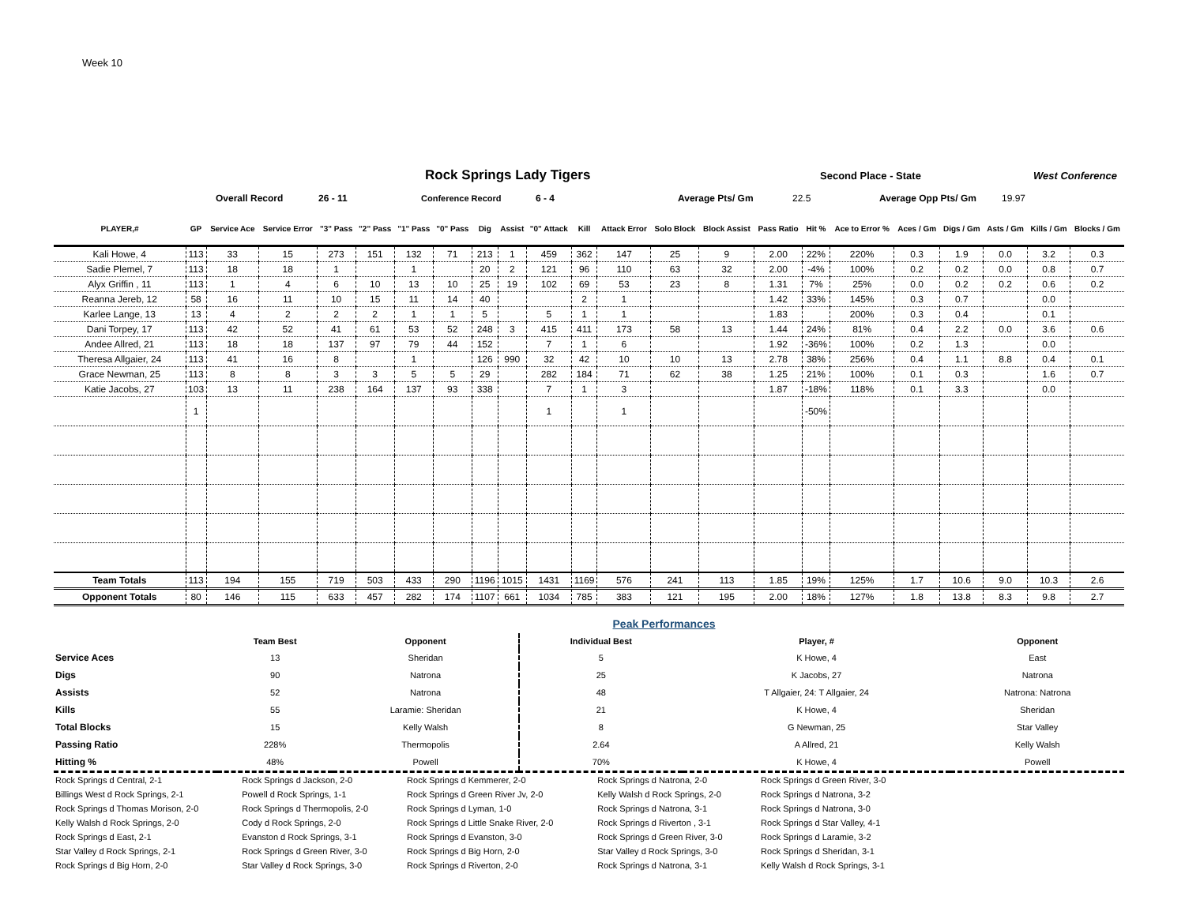Week 10
Rock Springs Lady Tigers Second Place - State West Conference
Overall Record 26 - 11 Conference Record 6 - 4 Average Pts/ Gm 22.5 Average Opp Pts/ Gm 19.97
| PLAYER,# | GP | Service Ace | Service Error | "3" Pass | "2" Pass | "1" Pass | "0" Pass | Dig | Assist | "0" Attack | Kill | Attack Error | Solo Block | Block Assist | Pass Ratio | Hit % | Ace to Error % | Aces / Gm | Digs / Gm | Asts / Gm | Kills / Gm | Blocks / Gm |
| --- | --- | --- | --- | --- | --- | --- | --- | --- | --- | --- | --- | --- | --- | --- | --- | --- | --- | --- | --- | --- | --- | --- |
| Kali Howe, 4 | 113 | 33 | 15 | 273 | 151 | 132 | 71 | 213 | 1 | 459 | 362 | 147 | 25 | 9 | 2.00 | 22% | 220% | 0.3 | 1.9 | 0.0 | 3.2 | 0.3 |
| Sadie Plemel, 7 | 113 | 18 | 18 | 1 | | 1 | | 20 | 2 | 121 | 96 | 110 | 63 | 32 | 2.00 | -4% | 100% | 0.2 | 0.2 | 0.0 | 0.8 | 0.7 |
| Alyx Griffin , 11 | 113 | 1 | 4 | 6 | 10 | 13 | 10 | 25 | 19 | 102 | 69 | 53 | 23 | 8 | 1.31 | 7% | 25% | 0.0 | 0.2 | 0.2 | 0.6 | 0.2 |
| Reanna Jereb, 12 | 58 | 16 | 11 | 10 | 15 | 11 | 14 | 40 | | | 2 | 1 | | | 1.42 | 33% | 145% | 0.3 | 0.7 | | 0.0 | |
| Karlee Lange, 13 | 13 | 4 | 2 | 2 | 2 | 1 | 1 | 5 | | 5 | 1 | 1 | | | 1.83 | | 200% | 0.3 | 0.4 | | 0.1 | |
| Dani Torpey, 17 | 113 | 42 | 52 | 41 | 61 | 53 | 52 | 248 | 3 | 415 | 411 | 173 | 58 | 13 | 1.44 | 24% | 81% | 0.4 | 2.2 | 0.0 | 3.6 | 0.6 |
| Andee Allred, 21 | 113 | 18 | 18 | 137 | 97 | 79 | 44 | 152 | | 7 | 1 | 6 | | | 1.92 | -36% | 100% | 0.2 | 1.3 | | 0.0 | |
| Theresa Allgaier, 24 | 113 | 41 | 16 | 8 | | 1 | | 126 | 990 | 32 | 42 | 10 | 10 | 13 | 2.78 | 38% | 256% | 0.4 | 1.1 | 8.8 | 0.4 | 0.1 |
| Grace Newman, 25 | 113 | 8 | 8 | 3 | 3 | 5 | 5 | 29 | | 282 | 184 | 71 | 62 | 38 | 1.25 | 21% | 100% | 0.1 | 0.3 | | 1.6 | 0.7 |
| Katie Jacobs, 27 | 103 | 13 | 11 | 238 | 164 | 137 | 93 | 338 | | 7 | 1 | 3 | | | 1.87 | -18% | 118% | 0.1 | 3.3 | | 0.0 | |
| | 1 | | | | | | | | | 1 | | 1 | | | | -50% | | | | | | |
| Team Totals | 113 | 194 | 155 | 719 | 503 | 433 | 290 | 1196 | 1015 | 1431 | 1169 | 576 | 241 | 113 | 1.85 | 19% | 125% | 1.7 | 10.6 | 9.0 | 10.3 | 2.6 |
| Opponent Totals | 80 | 146 | 115 | 633 | 457 | 282 | 174 | 1107 | 661 | 1034 | 785 | 383 | 121 | 195 | 2.00 | 18% | 127% | 1.8 | 13.8 | 8.3 | 9.8 | 2.7 |
Peak Performances
| | Team Best | Opponent | Individual Best | Player, # | Opponent |
| --- | --- | --- | --- | --- | --- |
| Service Aces | 13 | Sheridan | 5 | K Howe, 4 | East |
| Digs | 90 | Natrona | 25 | K Jacobs, 27 | Natrona |
| Assists | 52 | Natrona | 48 | T Allgaier, 24: T Allgaier, 24 | Natrona: Natrona |
| Kills | 55 | Laramie: Sheridan | 21 | K Howe, 4 | Sheridan |
| Total Blocks | 15 | Kelly Walsh | 8 | G Newman, 25 | Star Valley |
| Passing Ratio | 228% | Thermopolis | 2.64 | A Allred, 21 | Kelly Walsh |
| Hitting % | 48% | Powell | 70% | K Howe, 4 | Powell |
| Rock Springs d Central, 2-1 | Rock Springs d Jackson, 2-0 | Rock Springs d Kemmerer, 2-0 | Rock Springs d Natrona, 2-0 | Rock Springs d Green River, 3-0 |
| Billings West d Rock Springs, 2-1 | Powell d Rock Springs, 1-1 | Rock Springs d Green River Jv, 2-0 | Kelly Walsh d Rock Springs, 2-0 | Rock Springs d Natrona, 3-2 |
| Rock Springs d Thomas Morison, 2-0 | Rock Springs d Thermopolis, 2-0 | Rock Springs d Lyman, 1-0 | Rock Springs d Natrona, 3-1 | Rock Springs d Natrona, 3-0 |
| Kelly Walsh d Rock Springs, 2-0 | Cody d Rock Springs, 2-0 | Rock Springs d Little Snake River, 2-0 | Rock Springs d Riverton , 3-1 | Rock Springs d Star Valley, 4-1 |
| Rock Springs d East, 2-1 | Evanston d Rock Springs, 3-1 | Rock Springs d Evanston, 3-0 | Rock Springs d Green River, 3-0 | Rock Springs d Laramie, 3-2 |
| Star Valley d Rock Springs, 2-1 | Rock Springs d Green River, 3-0 | Rock Springs d Big Horn, 2-0 | Star Valley d Rock Springs, 3-0 | Rock Springs d Sheridan, 3-1 |
| Rock Springs d Big Horn, 2-0 | Star Valley d Rock Springs, 3-0 | Rock Springs d Riverton, 2-0 | Rock Springs d Natrona, 3-1 | Kelly Walsh d Rock Springs, 3-1 |